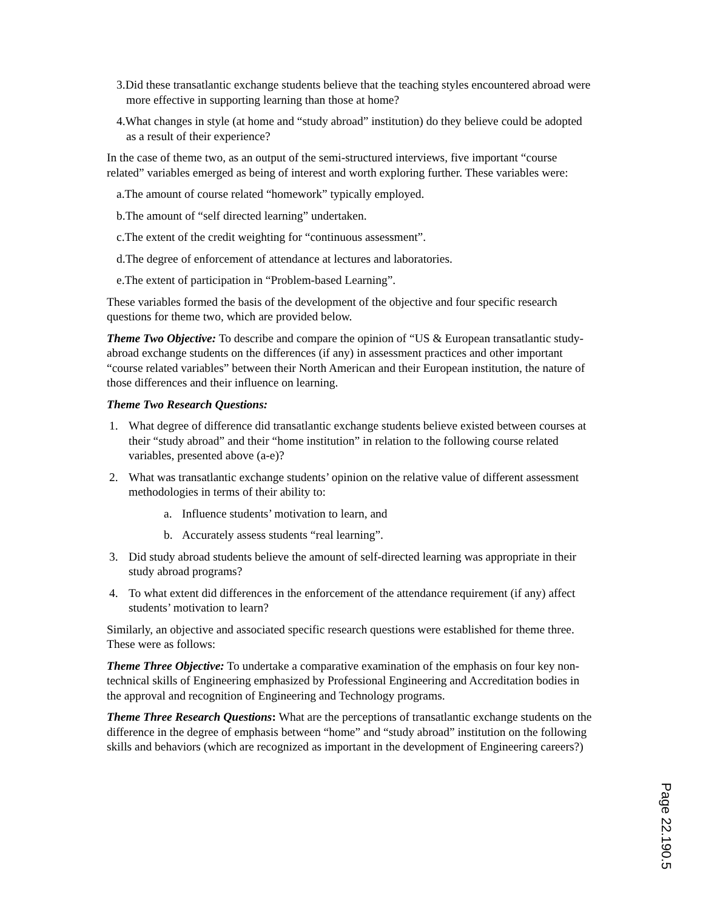3.Did these transatlantic exchange students believe that the teaching styles encountered abroad were more effective in supporting learning than those at home?
4.What changes in style (at home and “study abroad” institution) do they believe could be adopted as a result of their experience?
In the case of theme two, as an output of the semi-structured interviews, five important “course related” variables emerged as being of interest and worth exploring further. These variables were:
a.The amount of course related “homework” typically employed.
b.The amount of “self directed learning” undertaken.
c.The extent of the credit weighting for “continuous assessment”.
d.The degree of enforcement of attendance at lectures and laboratories.
e.The extent of participation in “Problem-based Learning”.
These variables formed the basis of the development of the objective and four specific research questions for theme two, which are provided below.
Theme Two Objective: To describe and compare the opinion of “US & European transatlantic study-abroad exchange students on the differences (if any) in assessment practices and other important “course related variables” between their North American and their European institution, the nature of those differences and their influence on learning.
Theme Two Research Questions:
1. What degree of difference did transatlantic exchange students believe existed between courses at their “study abroad” and their “home institution” in relation to the following course related variables, presented above (a-e)?
2. What was transatlantic exchange students’ opinion on the relative value of different assessment methodologies in terms of their ability to:
a. Influence students’ motivation to learn, and
b. Accurately assess students “real learning”.
3. Did study abroad students believe the amount of self-directed learning was appropriate in their study abroad programs?
4. To what extent did differences in the enforcement of the attendance requirement (if any) affect students’ motivation to learn?
Similarly, an objective and associated specific research questions were established for theme three. These were as follows:
Theme Three Objective: To undertake a comparative examination of the emphasis on four key non-technical skills of Engineering emphasized by Professional Engineering and Accreditation bodies in the approval and recognition of Engineering and Technology programs.
Theme Three Research Questions: What are the perceptions of transatlantic exchange students on the difference in the degree of emphasis between “home” and “study abroad” institution on the following skills and behaviors (which are recognized as important in the development of Engineering careers?)
Page 22.190.5